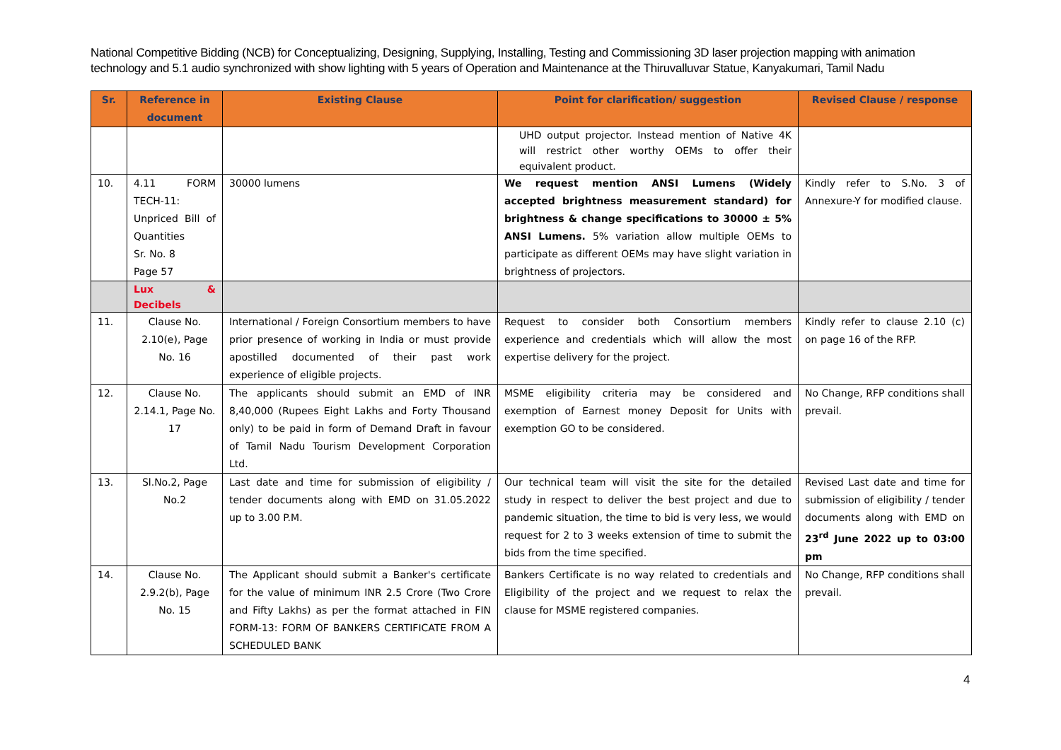National Competitive Bidding (NCB) for Conceptualizing, Designing, Supplying, Installing, Testing and Commissioning 3D laser projection mapping with animation technology and 5.1 audio synchronized with show lighting with 5 years of Operation and Maintenance at the Thiruvalluvar Statue, Kanyakumari, Tamil Nadu
| Sr. | Reference in document | Existing Clause | Point for clarification/ suggestion | Revised Clause / response |
| --- | --- | --- | --- | --- |
| | | | UHD output projector. Instead mention of Native 4K will restrict other worthy OEMs to offer their equivalent product. | |
| 10. | 4.11 FORM TECH-11: Unpriced Bill of Quantities Sr. No. 8 Page 57 | 30000 lumens | We request mention ANSI Lumens (Widely accepted brightness measurement standard) for brightness & change specifications to 30000 ± 5% ANSI Lumens. 5% variation allow multiple OEMs to participate as different OEMs may have slight variation in brightness of projectors. | Kindly refer to S.No. 3 of Annexure-Y for modified clause. |
| | Lux & Decibels | | | |
| 11. | Clause No. 2.10(e), Page No. 16 | International / Foreign Consortium members to have prior presence of working in India or must provide apostilled documented of their past work experience of eligible projects. | Request to consider both Consortium members experience and credentials which will allow the most expertise delivery for the project. | Kindly refer to clause 2.10 (c) on page 16 of the RFP. |
| 12. | Clause No. 2.14.1, Page No. 17 | The applicants should submit an EMD of INR 8,40,000 (Rupees Eight Lakhs and Forty Thousand only) to be paid in form of Demand Draft in favour of Tamil Nadu Tourism Development Corporation Ltd. | MSME eligibility criteria may be considered and exemption of Earnest money Deposit for Units with exemption GO to be considered. | No Change, RFP conditions shall prevail. |
| 13. | Sl.No.2, Page No.2 | Last date and time for submission of eligibility / tender documents along with EMD on 31.05.2022 up to 3.00 P.M. | Our technical team will visit the site for the detailed study in respect to deliver the best project and due to pandemic situation, the time to bid is very less, we would request for 2 to 3 weeks extension of time to submit the bids from the time specified. | Revised Last date and time for submission of eligibility / tender documents along with EMD on 23<sup>rd</sup> June 2022 up to 03:00 pm |
| 14. | Clause No. 2.9.2(b), Page No. 15 | The Applicant should submit a Banker's certificate for the value of minimum INR 2.5 Crore (Two Crore and Fifty Lakhs) as per the format attached in FIN FORM-13: FORM OF BANKERS CERTIFICATE FROM A SCHEDULED BANK | Bankers Certificate is no way related to credentials and Eligibility of the project and we request to relax the clause for MSME registered companies. | No Change, RFP conditions shall prevail. |
4